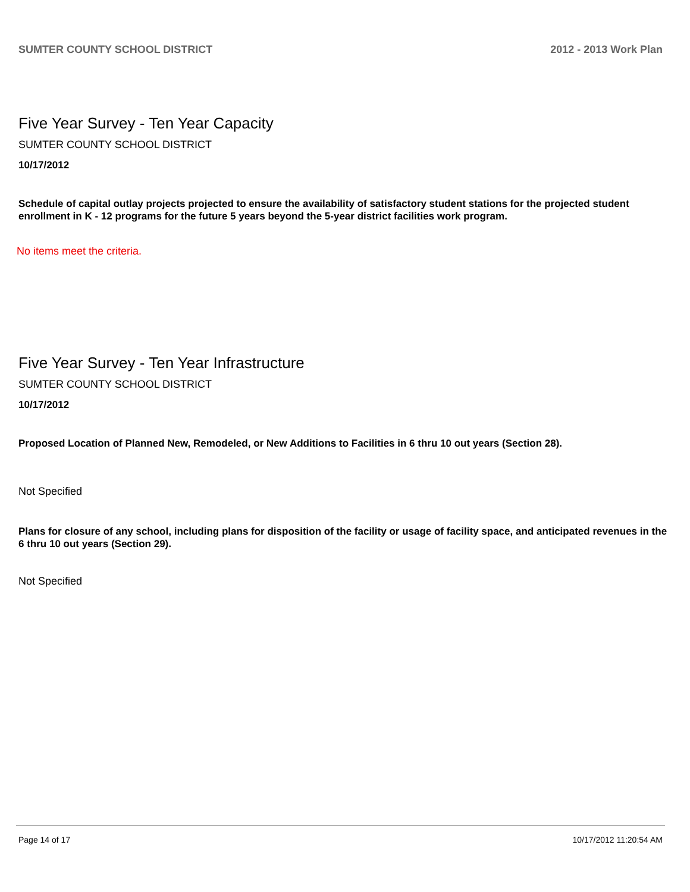SUMTER COUNTY SCHOOL DISTRICT 2012 - 2013 Work Plan
Five Year Survey - Ten Year Capacity
SUMTER COUNTY SCHOOL DISTRICT
10/17/2012
Schedule of capital outlay projects projected to ensure the availability of satisfactory student stations for the projected student enrollment in K - 12 programs for the future 5 years beyond the 5-year district facilities work program.
No items meet the criteria.
Five Year Survey - Ten Year Infrastructure
SUMTER COUNTY SCHOOL DISTRICT
10/17/2012
Proposed Location of Planned New, Remodeled, or New Additions to Facilities in 6 thru 10 out years (Section 28).
Not Specified
Plans for closure of any school, including plans for disposition of the facility or usage of facility space, and anticipated revenues in the 6 thru 10 out years (Section 29).
Not Specified
Page 14 of 17 10/17/2012 11:20:54 AM